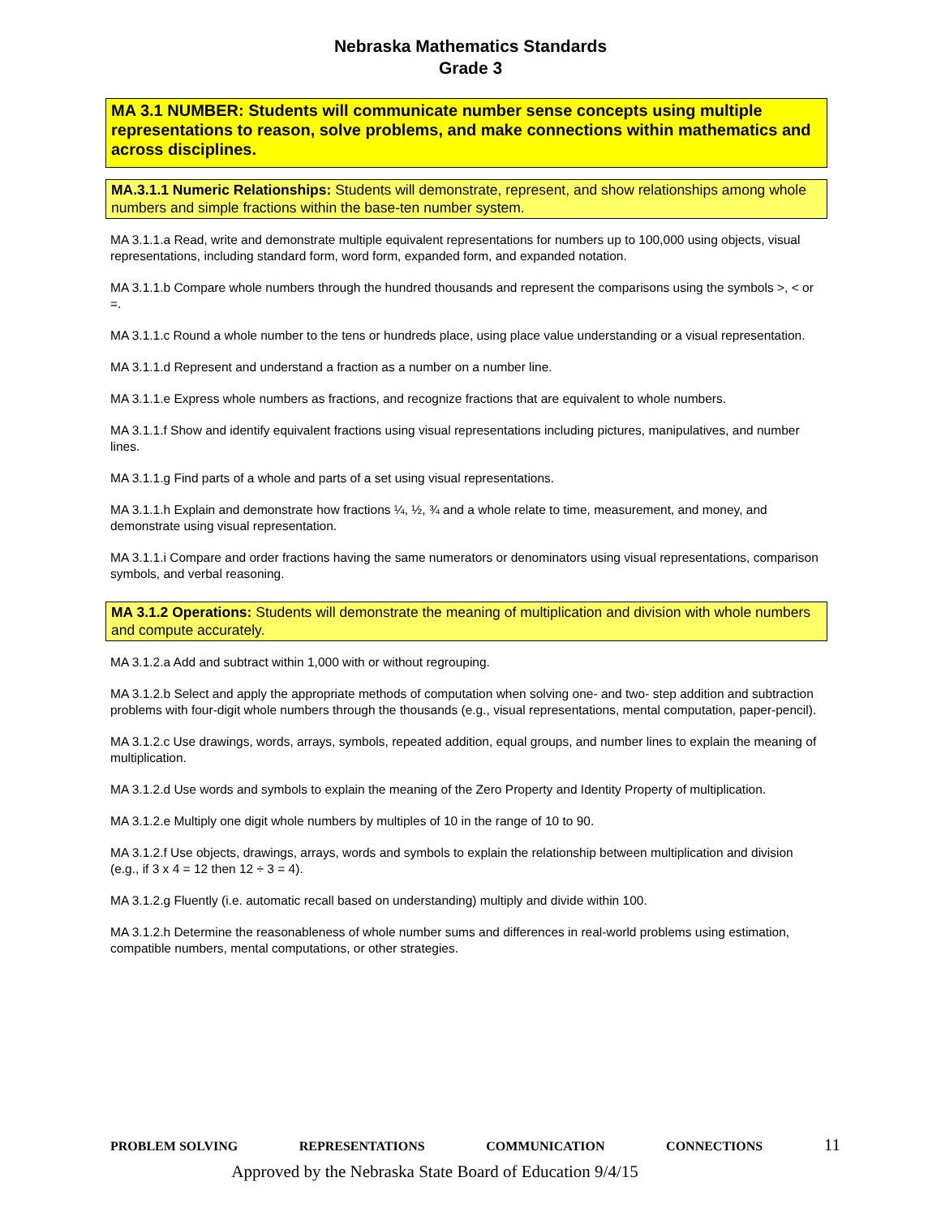Nebraska Mathematics Standards
Grade 3
MA 3.1 NUMBER: Students will communicate number sense concepts using multiple representations to reason, solve problems, and make connections within mathematics and across disciplines.
MA.3.1.1 Numeric Relationships: Students will demonstrate, represent, and show relationships among whole numbers and simple fractions within the base-ten number system.
MA 3.1.1.a Read, write and demonstrate multiple equivalent representations for numbers up to 100,000 using objects, visual representations, including standard form, word form, expanded form, and expanded notation.
MA 3.1.1.b Compare whole numbers through the hundred thousands and represent the comparisons using the symbols >, < or =.
MA 3.1.1.c Round a whole number to the tens or hundreds place, using place value understanding or a visual representation.
MA 3.1.1.d Represent and understand a fraction as a number on a number line.
MA 3.1.1.e Express whole numbers as fractions, and recognize fractions that are equivalent to whole numbers.
MA 3.1.1.f Show and identify equivalent fractions using visual representations including pictures, manipulatives, and number lines.
MA 3.1.1.g Find parts of a whole and parts of a set using visual representations.
MA 3.1.1.h Explain and demonstrate how fractions ¼, ½, ¾ and a whole relate to time, measurement, and money, and demonstrate using visual representation.
MA 3.1.1.i Compare and order fractions having the same numerators or denominators using visual representations, comparison symbols, and verbal reasoning.
MA 3.1.2 Operations: Students will demonstrate the meaning of multiplication and division with whole numbers and compute accurately.
MA 3.1.2.a Add and subtract within 1,000 with or without regrouping.
MA 3.1.2.b Select and apply the appropriate methods of computation when solving one- and two- step addition and subtraction problems with four-digit whole numbers through the thousands (e.g., visual representations, mental computation, paper-pencil).
MA 3.1.2.c Use drawings, words, arrays, symbols, repeated addition, equal groups, and number lines to explain the meaning of multiplication.
MA 3.1.2.d Use words and symbols to explain the meaning of the Zero Property and Identity Property of multiplication.
MA 3.1.2.e Multiply one digit whole numbers by multiples of 10 in the range of 10 to 90.
MA 3.1.2.f Use objects, drawings, arrays, words and symbols to explain the relationship between multiplication and division (e.g., if 3 x 4 = 12 then 12 ÷ 3 = 4).
MA 3.1.2.g Fluently (i.e. automatic recall based on understanding) multiply and divide within 100.
MA 3.1.2.h Determine the reasonableness of whole number sums and differences in real-world problems using estimation, compatible numbers, mental computations, or other strategies.
PROBLEM SOLVING REPRESENTATIONS COMMUNICATION CONNECTIONS 11
Approved by the Nebraska State Board of Education 9/4/15